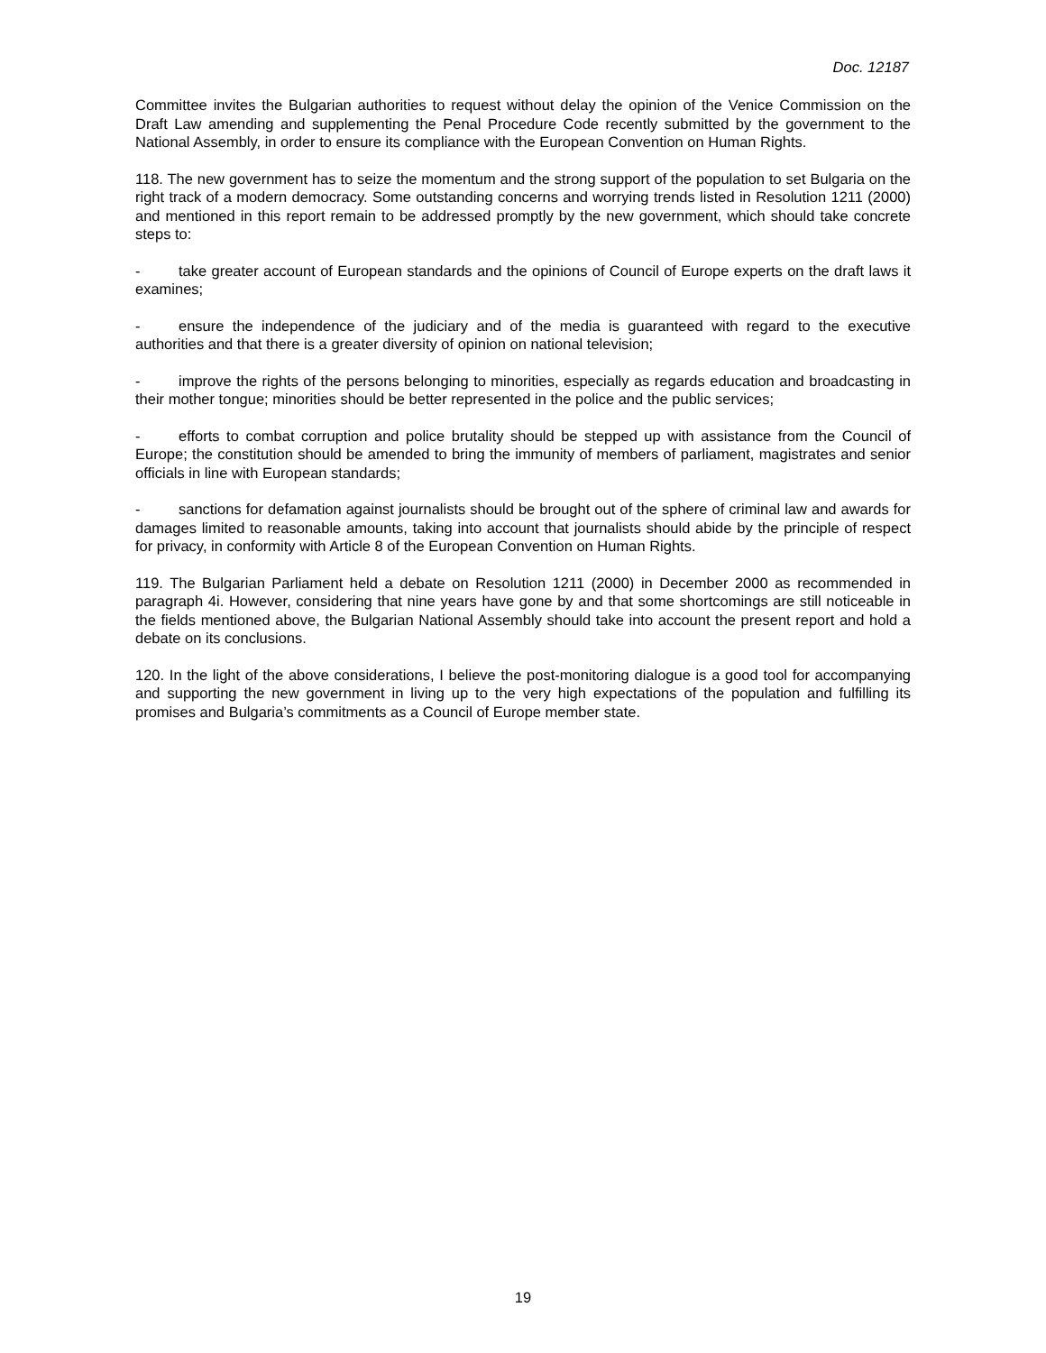Doc. 12187
Committee invites the Bulgarian authorities to request without delay the opinion of the Venice Commission on the Draft Law amending and supplementing the Penal Procedure Code recently submitted by the government to the National Assembly, in order to ensure its compliance with the European Convention on Human Rights.
118. The new government has to seize the momentum and the strong support of the population to set Bulgaria on the right track of a modern democracy. Some outstanding concerns and worrying trends listed in Resolution 1211 (2000) and mentioned in this report remain to be addressed promptly by the new government, which should take concrete steps to:
- take greater account of European standards and the opinions of Council of Europe experts on the draft laws it examines;
- ensure the independence of the judiciary and of the media is guaranteed with regard to the executive authorities and that there is a greater diversity of opinion on national television;
- improve the rights of the persons belonging to minorities, especially as regards education and broadcasting in their mother tongue; minorities should be better represented in the police and the public services;
- efforts to combat corruption and police brutality should be stepped up with assistance from the Council of Europe; the constitution should be amended to bring the immunity of members of parliament, magistrates and senior officials in line with European standards;
- sanctions for defamation against journalists should be brought out of the sphere of criminal law and awards for damages limited to reasonable amounts, taking into account that journalists should abide by the principle of respect for privacy, in conformity with Article 8 of the European Convention on Human Rights.
119. The Bulgarian Parliament held a debate on Resolution 1211 (2000) in December 2000 as recommended in paragraph 4i. However, considering that nine years have gone by and that some shortcomings are still noticeable in the fields mentioned above, the Bulgarian National Assembly should take into account the present report and hold a debate on its conclusions.
120. In the light of the above considerations, I believe the post-monitoring dialogue is a good tool for accompanying and supporting the new government in living up to the very high expectations of the population and fulfilling its promises and Bulgaria’s commitments as a Council of Europe member state.
19